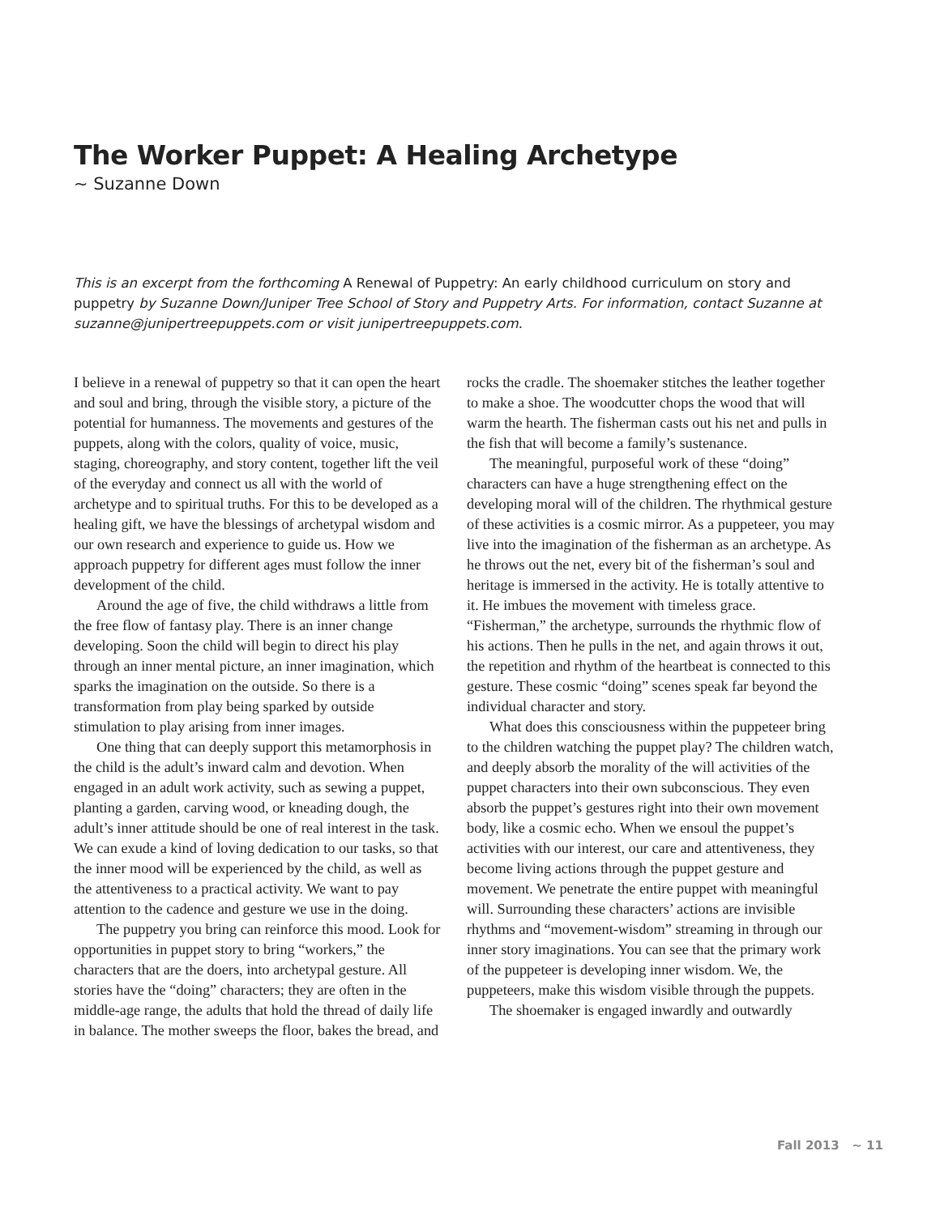The Worker Puppet: A Healing Archetype
~ Suzanne Down
This is an excerpt from the forthcoming A Renewal of Puppetry: An early childhood curriculum on story and puppetry by Suzanne Down/Juniper Tree School of Story and Puppetry Arts. For information, contact Suzanne at suzanne@junipertreepuppets.com or visit junipertreepuppets.com.
I believe in a renewal of puppetry so that it can open the heart and soul and bring, through the visible story, a picture of the potential for humanness. The movements and gestures of the puppets, along with the colors, quality of voice, music, staging, choreography, and story content, together lift the veil of the everyday and connect us all with the world of archetype and to spiritual truths. For this to be developed as a healing gift, we have the blessings of archetypal wisdom and our own research and experience to guide us. How we approach puppetry for different ages must follow the inner development of the child.
Around the age of five, the child withdraws a little from the free flow of fantasy play. There is an inner change developing. Soon the child will begin to direct his play through an inner mental picture, an inner imagination, which sparks the imagination on the outside. So there is a transformation from play being sparked by outside stimulation to play arising from inner images.
One thing that can deeply support this metamorphosis in the child is the adult’s inward calm and devotion. When engaged in an adult work activity, such as sewing a puppet, planting a garden, carving wood, or kneading dough, the adult’s inner attitude should be one of real interest in the task. We can exude a kind of loving dedication to our tasks, so that the inner mood will be experienced by the child, as well as the attentiveness to a practical activity. We want to pay attention to the cadence and gesture we use in the doing.
The puppetry you bring can reinforce this mood. Look for opportunities in puppet story to bring “workers,” the characters that are the doers, into archetypal gesture. All stories have the “doing” characters; they are often in the middle-age range, the adults that hold the thread of daily life in balance. The mother sweeps the floor, bakes the bread, and rocks the cradle. The shoemaker stitches the leather together to make a shoe. The woodcutter chops the wood that will warm the hearth. The fisherman casts out his net and pulls in the fish that will become a family’s sustenance.
The meaningful, purposeful work of these “doing” characters can have a huge strengthening effect on the developing moral will of the children. The rhythmical gesture of these activities is a cosmic mirror. As a puppeteer, you may live into the imagination of the fisherman as an archetype. As he throws out the net, every bit of the fisherman’s soul and heritage is immersed in the activity. He is totally attentive to it. He imbues the movement with timeless grace. “Fisherman,” the archetype, surrounds the rhythmic flow of his actions. Then he pulls in the net, and again throws it out, the repetition and rhythm of the heartbeat is connected to this gesture. These cosmic “doing” scenes speak far beyond the individual character and story.
What does this consciousness within the puppeteer bring to the children watching the puppet play? The children watch, and deeply absorb the morality of the will activities of the puppet characters into their own subconscious. They even absorb the puppet’s gestures right into their own movement body, like a cosmic echo. When we ensoul the puppet’s activities with our interest, our care and attentiveness, they become living actions through the puppet gesture and movement. We penetrate the entire puppet with meaningful will. Surrounding these characters’ actions are invisible rhythms and “movement-wisdom” streaming in through our inner story imaginations. You can see that the primary work of the puppeteer is developing inner wisdom. We, the puppeteers, make this wisdom visible through the puppets.
The shoemaker is engaged inwardly and outwardly
Fall 2013 ~ 11